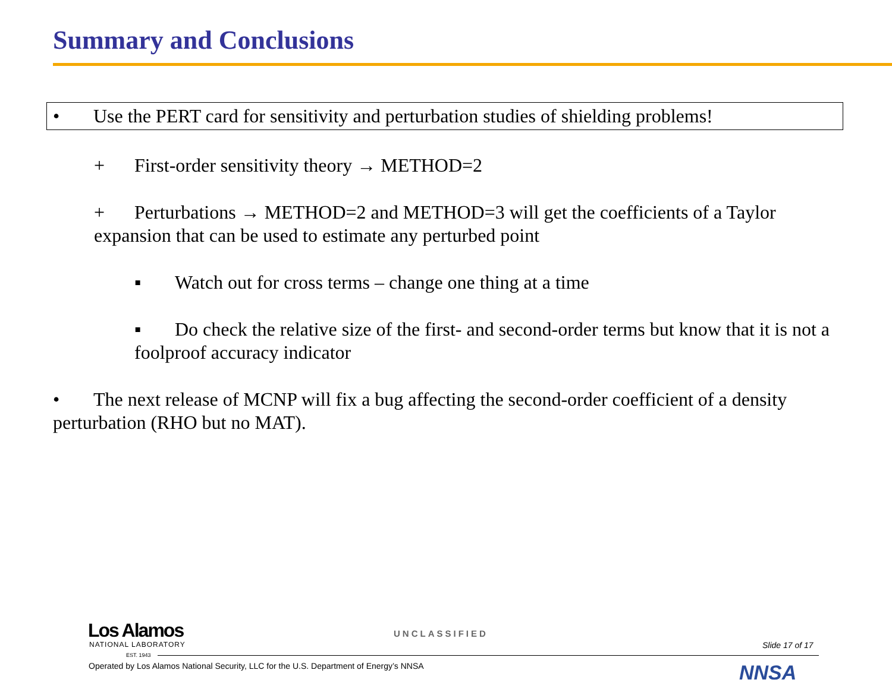Summary and Conclusions
• Use the PERT card for sensitivity and perturbation studies of shielding problems!
+ First-order sensitivity theory → METHOD=2
+ Perturbations → METHOD=2 and METHOD=3 will get the coefficients of a Taylor expansion that can be used to estimate any perturbed point
▪ Watch out for cross terms – change one thing at a time
▪ Do check the relative size of the first- and second-order terms but know that it is not a foolproof accuracy indicator
• The next release of MCNP will fix a bug affecting the second-order coefficient of a density perturbation (RHO but no MAT).
Los Alamos
NATIONAL LABORATORY
EST. 1943
UNCLASSIFIED
Slide 17 of 17
Operated by Los Alamos National Security, LLC for the U.S. Department of Energy’s NNSA
NNSA